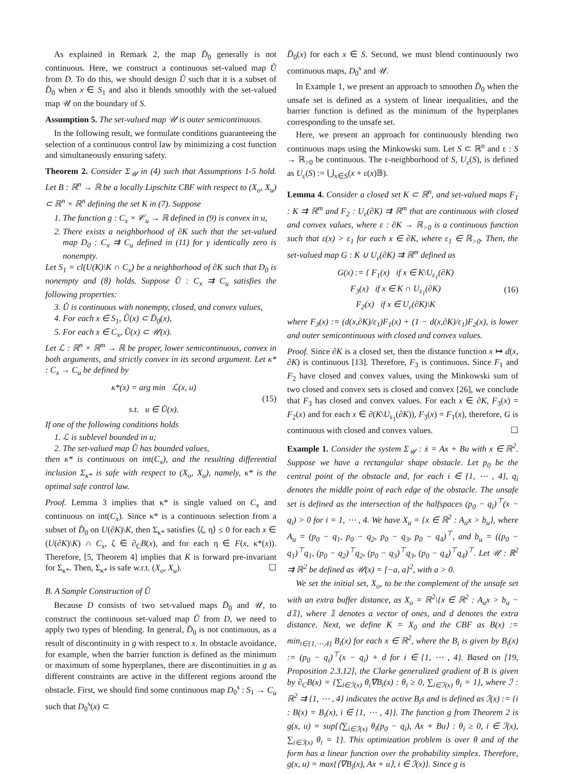As explained in Remark 2, the map D̄<sub>0</sub> generally is not continuous. Here, we construct a continuous set-valued map Ũ from D. To do this, we should design Ũ such that it is a subset of D̄<sub>0</sub> when x ∈ S<sub>1</sub> and also it blends smoothly with the set-valued map 𝒰 on the boundary of S.
Assumption 5. The set-valued map 𝒰 is outer semicontinuous.
In the following result, we formulate conditions guaranteeing the selection of a continuous control law by minimizing a cost function and simultaneously ensuring safety.
Theorem 2. Consider Σ<sub>𝒰</sub> in (4) such that Assumptions 1-5 hold. Let B : ℝ<sup>n</sup> → ℝ be a locally Lipschitz CBF with respect to (X<sub>o</sub>, X<sub>u</sub>) ⊂ ℝ<sup>n</sup> × ℝ<sup>n</sup> defining the set K in (7). Suppose
1. The function g : C<sub>x</sub> × 𝒞<sub>u</sub> → ℝ defined in (9) is convex in u,
2. There exists a neighborhood of ∂K such that the set-valued map D<sub>0</sub> : C<sub>x</sub> ⇉ C<sub>u</sub> defined in (11) for γ identically zero is nonempty.
Let S<sub>1</sub> = cl(U(K)\K ∩ C<sub>x</sub>) be a neighborhood of ∂K such that D<sub>0</sub> is nonempty and (8) holds. Suppose Ũ : C<sub>x</sub> ⇉ C<sub>u</sub> satisfies the following properties:
3. Ũ is continuous with nonempty, closed, and convex values,
4. For each x ∈ S<sub>1</sub>, Ũ(x) ⊂ D̄<sub>0</sub>(x),
5. For each x ∈ C<sub>x</sub>, Ũ(x) ⊂ 𝒰(x).
Let ℒ : ℝ<sup>n</sup> × ℝ<sup>m</sup> → ℝ be proper, lower semicontinuous, convex in both arguments, and strictly convex in its second argument. Let κ* : C<sub>x</sub> → C<sub>u</sub> be defined by
κ*(x) = arg min ℒ(x, u)
s.t. u ∈ Ũ(x).
(15)
If one of the following conditions holds
1. ℒ is sublevel bounded in u;
2. The set-valued map Ũ has bounded values,
then κ* is continuous on int(C<sub>x</sub>), and the resulting differential inclusion Σ<sub>κ*</sub> is safe with respect to (X<sub>o</sub>, X<sub>u</sub>), namely, κ* is the optimal safe control law.
Proof. Lemma 3 implies that κ* is single valued on C<sub>x</sub> and continuous on int(C<sub>x</sub>). Since κ* is a continuous selection from a subset of D̄<sub>0</sub> on U(∂K)\K, then Σ<sub>κ*</sub> satisfies ⟨ζ, η⟩ ≤ 0 for each x ∈ (U(∂K)\K) ∩ C<sub>x</sub>, ζ ∈ ∂<sub>C</sub>B(x), and for each η ∈ F(x, κ*(x)). Therefore, [5, Theorem 4] implies that K is forward pre-invariant for Σ<sub>κ*</sub>. Then, Σ<sub>κ*</sub> is safe w.r.t. (X<sub>o</sub>, X<sub>u</sub>). ☐
B. A Sample Construction of Ũ
Because D consists of two set-valued maps D̄<sub>0</sub> and 𝒰, to construct the continuous set-valued map Ũ from D, we need to apply two types of blending. In general, D̄<sub>0</sub> is not continuous, as a result of discontinuity in g with respect to x. In obstacle avoidance, for example, when the barrier function is defined as the minimum or maximum of some hyperplanes, there are discontinuities in g as different constraints are active in the different regions around the obstacle. First, we should find some continuous map D<sub>0</sub><sup>s</sup> : S<sub>1</sub> → C<sub>u</sub> such that D<sub>0</sub><sup>s</sup>(x) ⊂
D̄<sub>0</sub>(x) for each x ∈ S. Second, we must blend continuously two continuous maps, D<sub>0</sub><sup>s</sup> and 𝒰.
In Example 1, we present an approach to smoothen D̄<sub>0</sub> when the unsafe set is defined as a system of linear inequalities, and the barrier function is defined as the minimum of the hyperplanes corresponding to the unsafe set.
Here, we present an approach for continuously blending two continuous maps using the Minkowski sum. Let S ⊂ ℝ<sup>n</sup> and ε : S → ℝ<sub>>0</sub> be continuous. The ε-neighborhood of S, U<sub>ε</sub>(S), is defined as U<sub>ε</sub>(S) := ⋃<sub>x∈S</sub>(x + ε(x)𝔹).
Lemma 4. Consider a closed set K ⊂ ℝ<sup>n</sup>, and set-valued maps F<sub>1</sub> : K ⇉ ℝ<sup>m</sup> and F<sub>2</sub> : U<sub>ε</sub>(∂K) ⇉ ℝ<sup>m</sup> that are continuous with closed and convex values, where ε : ∂K → ℝ<sub>>0</sub> is a continuous function such that ε(x) > ε<sub>1</sub> for each x ∈ ∂K, where ε<sub>1</sub> ∈ ℝ<sub>>0</sub>. Then, the set-valued map G : K ∪ U<sub>ε</sub>(∂K) ⇉ ℝ<sup>m</sup> defined as
G(x) := { F<sub>1</sub>(x) if x ∈ K\U<sub>ε<sub>1</sub></sub>(∂K)
F<sub>3</sub>(x) if x ∈ K ∩ U<sub>ε<sub>1</sub></sub>(∂K)
F<sub>2</sub>(x) if x ∈ U<sub>ε</sub>(∂K)\K
(16)
where F<sub>3</sub>(x) := (d(x,∂K)/ε<sub>1</sub>)F<sub>1</sub>(x) + (1 − d(x,∂K)/ε<sub>1</sub>)F<sub>2</sub>(x), is lower and outer semicontinuous with closed and convex values.
Proof. Since ∂K is a closed set, then the distance function x ↦ d(x, ∂K) is continuous [13]. Therefore, F<sub>3</sub> is continuous. Since F<sub>1</sub> and F<sub>2</sub> have closed and convex values, using the Minkowski sum of two closed and convex sets is closed and convex [26], we conclude that F<sub>3</sub> has closed and convex values. For each x ∈ ∂K, F<sub>3</sub>(x) = F<sub>2</sub>(x) and for each x ∈ ∂(K\U<sub>ε<sub>1</sub></sub>(∂K)), F<sub>3</sub>(x) = F<sub>1</sub>(x), therefore, G is continuous with closed and convex values. ☐
Example 1. Consider the system Σ<sub>𝒰</sub> : ẋ = Ax + Bu with x ∈ ℝ<sup>2</sup>. Suppose we have a rectangular shape obstacle. Let p<sub>0</sub> be the central point of the obstacle and, for each i ∈ {1, ⋯ , 4}, q<sub>i</sub> denotes the middle point of each edge of the obstacle. The unsafe set is defined as the intersection of the halfspaces (p<sub>0</sub> − q<sub>i</sub>)<sup>⊤</sup>(x − q<sub>i</sub>) > 0 for i = 1, ⋯ , 4. We have X<sub>u</sub> = {x ∈ ℝ<sup>2</sup> : A<sub>u</sub>x > b<sub>u</sub>}, where A<sub>u</sub> = (p<sub>0</sub> − q<sub>1</sub>, p<sub>0</sub> − q<sub>2</sub>, p<sub>0</sub> − q<sub>3</sub>, p<sub>0</sub> − q<sub>4</sub>)<sup>⊤</sup>, and b<sub>u</sub> = ((p<sub>0</sub> − q<sub>1</sub>)<sup>⊤</sup>q<sub>1</sub>, (p<sub>0</sub> − q<sub>2</sub>)<sup>⊤</sup>q<sub>2</sub>, (p<sub>0</sub> − q<sub>3</sub>)<sup>⊤</sup>q<sub>3</sub>, (p<sub>0</sub> − q<sub>4</sub>)<sup>⊤</sup>q<sub>4</sub>)<sup>⊤</sup>. Let 𝒰 : ℝ<sup>2</sup> ⇉ ℝ<sup>2</sup> be defined as 𝒰(x) = [−a, a]<sup>2</sup>, with a > 0.
We set the initial set, X<sub>o</sub>, to be the complement of the unsafe set with an extra buffer distance, as X<sub>o</sub> = ℝ<sup>2</sup>\{x ∈ ℝ<sup>2</sup> : A<sub>u</sub>x > b<sub>u</sub> − d𝟙}, where 𝟙 denotes a vector of ones, and d denotes the extra distance. Next, we define K = X<sub>0</sub> and the CBF as B(x) := min<sub>i∈{1,⋯,4}</sub> B<sub>i</sub>(x) for each x ∈ ℝ<sup>2</sup>, where the B<sub>i</sub> is given by B<sub>i</sub>(x) := (p<sub>0</sub> − q<sub>i</sub>)<sup>⊤</sup>(x − q<sub>i</sub>) + d for i ∈ {1, ⋯ , 4}. Based on [19, Proposition 2.3.12], the Clarke generalized gradient of B is given by ∂<sub>C</sub>B(x) = {∑<sub>i∈ℐ(x)</sub> θ<sub>i</sub>∇B<sub>i</sub>(x) : θ<sub>i</sub> ≥ 0, ∑<sub>i∈ℐ(x)</sub> θ<sub>i</sub> = 1}, where ℐ : ℝ<sup>2</sup> ⇉ {1, ⋯ , 4} indicates the active B<sub>i</sub>s and is defined as ℐ(x) := {i : B(x) = B<sub>i</sub>(x), i ∈ {1, ⋯ , 4}}. The function g from Theorem 2 is g(x, u) = sup{⟨∑<sub>i∈ℐ(x)</sub> θ<sub>i</sub>(p<sub>0</sub> − q<sub>i</sub>), Ax + Bu⟩ : θ<sub>i</sub> ≥ 0, i ∈ ℐ(x), ∑<sub>i∈ℐ(x)</sub> θ<sub>i</sub> = 1}. This optimization problem is over θ and of the form has a linear function over the probability simplex. Therefore, g(x, u) = max{⟨∇B<sub>i</sub>(x), Ax + u⟩, i ∈ ℐ(x)}. Since g is